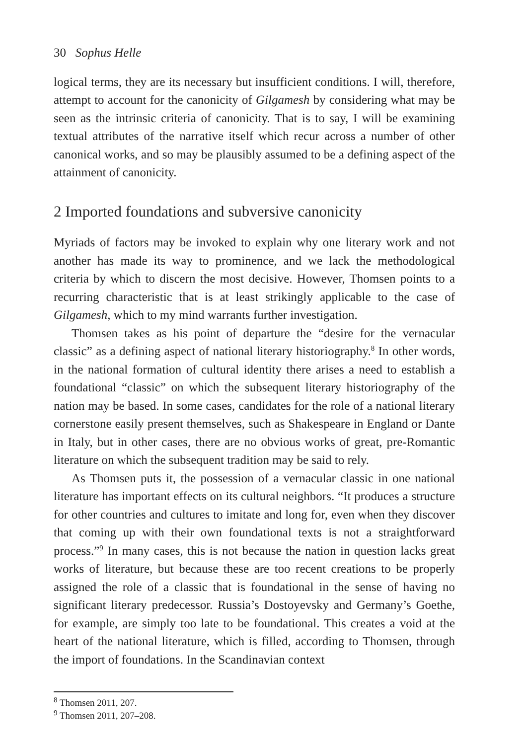30 Sophus Helle
logical terms, they are its necessary but insufficient conditions. I will, therefore, attempt to account for the canonicity of Gilgamesh by considering what may be seen as the intrinsic criteria of canonicity. That is to say, I will be examining textual attributes of the narrative itself which recur across a number of other canonical works, and so may be plausibly assumed to be a defining aspect of the attainment of canonicity.
2 Imported foundations and subversive canonicity
Myriads of factors may be invoked to explain why one literary work and not another has made its way to prominence, and we lack the methodological criteria by which to discern the most decisive. However, Thomsen points to a recurring characteristic that is at least strikingly applicable to the case of Gilgamesh, which to my mind warrants further investigation.
Thomsen takes as his point of departure the “desire for the vernacular classic” as a defining aspect of national literary historiography.<sup>8</sup> In other words, in the national formation of cultural identity there arises a need to establish a foundational “classic” on which the subsequent literary historiography of the nation may be based. In some cases, candidates for the role of a national literary cornerstone easily present themselves, such as Shakespeare in England or Dante in Italy, but in other cases, there are no obvious works of great, pre-Romantic literature on which the subsequent tradition may be said to rely.
As Thomsen puts it, the possession of a vernacular classic in one national literature has important effects on its cultural neighbors. “It produces a structure for other countries and cultures to imitate and long for, even when they discover that coming up with their own foundational texts is not a straightforward process.”<sup>9</sup> In many cases, this is not because the nation in question lacks great works of literature, but because these are too recent creations to be properly assigned the role of a classic that is foundational in the sense of having no significant literary predecessor. Russia’s Dostoyevsky and Germany’s Goethe, for example, are simply too late to be foundational. This creates a void at the heart of the national literature, which is filled, according to Thomsen, through the import of foundations. In the Scandinavian context
<sup>8</sup> Thomsen 2011, 207.
<sup>9</sup> Thomsen 2011, 207–208.